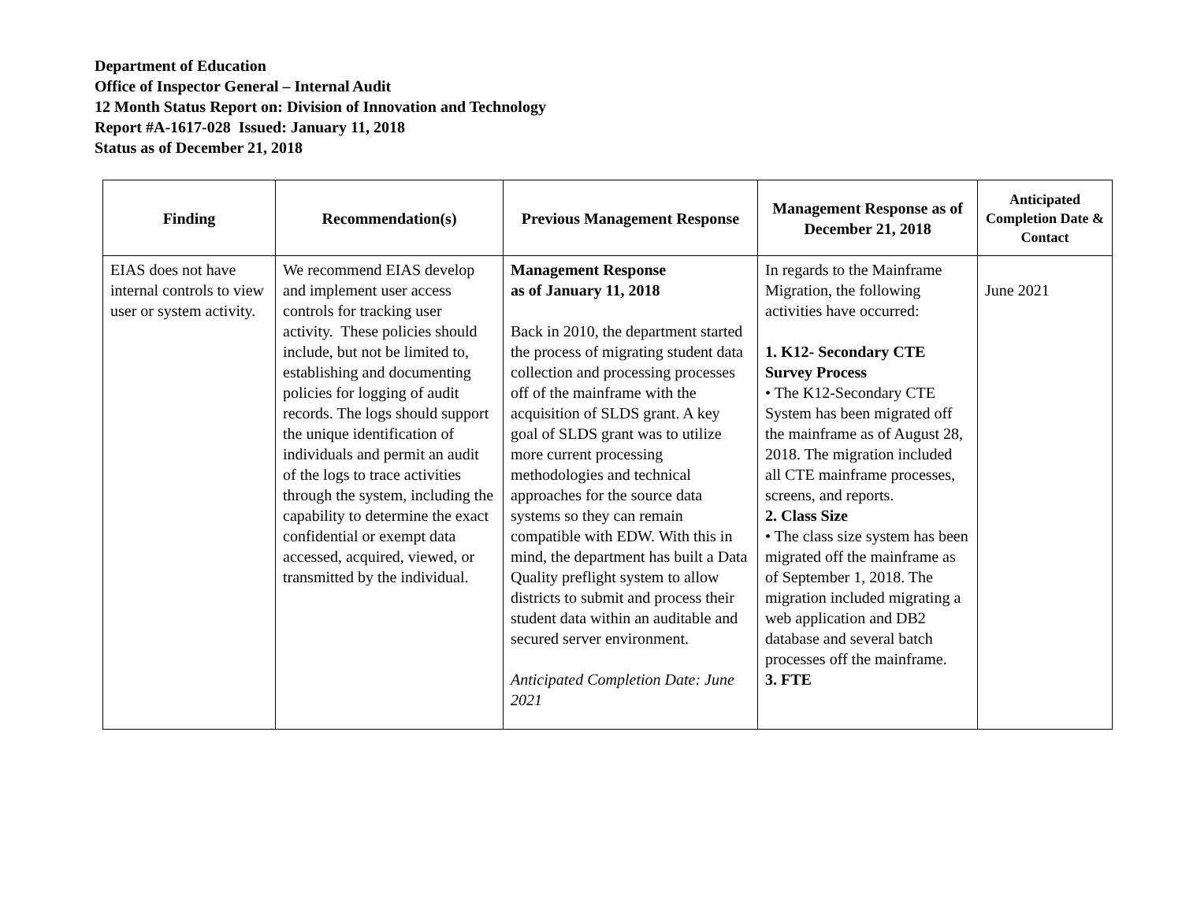Department of Education
Office of Inspector General – Internal Audit
12 Month Status Report on: Division of Innovation and Technology
Report #A-1617-028 Issued: January 11, 2018
Status as of December 21, 2018
| Finding | Recommendation(s) | Previous Management Response | Management Response as of December 21, 2018 | Anticipated Completion Date & Contact |
| --- | --- | --- | --- | --- |
| EIAS does not have internal controls to view user or system activity. | We recommend EIAS develop and implement user access controls for tracking user activity. These policies should include, but not be limited to, establishing and documenting policies for logging of audit records. The logs should support the unique identification of individuals and permit an audit of the logs to trace activities through the system, including the capability to determine the exact confidential or exempt data accessed, acquired, viewed, or transmitted by the individual. | Management Response as of January 11, 2018 Back in 2010, the department started the process of migrating student data collection and processing processes off of the mainframe with the acquisition of SLDS grant. A key goal of SLDS grant was to utilize more current processing methodologies and technical approaches for the source data systems so they can remain compatible with EDW. With this in mind, the department has built a Data Quality preflight system to allow districts to submit and process their student data within an auditable and secured server environment. Anticipated Completion Date: June 2021 | In regards to the Mainframe Migration, the following activities have occurred: 1. K12- Secondary CTE Survey Process • The K12-Secondary CTE System has been migrated off the mainframe as of August 28, 2018. The migration included all CTE mainframe processes, screens, and reports. 2. Class Size • The class size system has been migrated off the mainframe as of September 1, 2018. The migration included migrating a web application and DB2 database and several batch processes off the mainframe. 3. FTE | June 2021 |